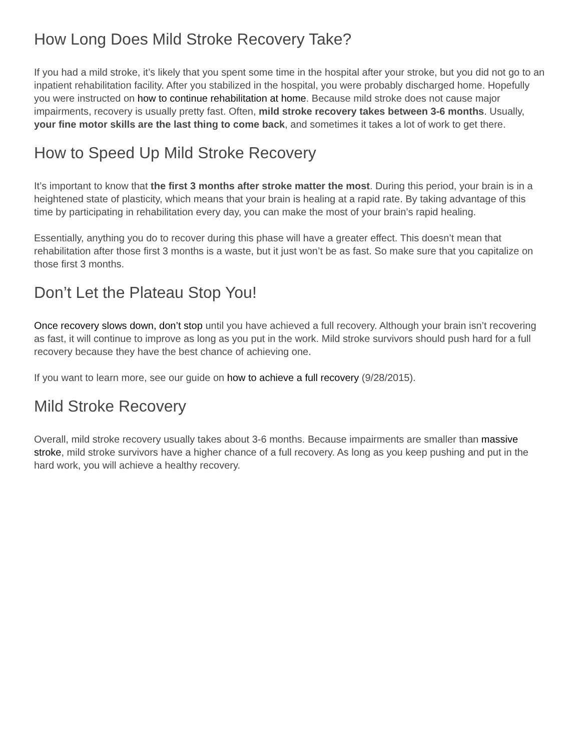How Long Does Mild Stroke Recovery Take?
If you had a mild stroke, it’s likely that you spent some time in the hospital after your stroke, but you did not go to an inpatient rehabilitation facility. After you stabilized in the hospital, you were probably discharged home. Hopefully you were instructed on how to continue rehabilitation at home. Because mild stroke does not cause major impairments, recovery is usually pretty fast. Often, mild stroke recovery takes between 3-6 months. Usually, your fine motor skills are the last thing to come back, and sometimes it takes a lot of work to get there.
How to Speed Up Mild Stroke Recovery
It’s important to know that the first 3 months after stroke matter the most. During this period, your brain is in a heightened state of plasticity, which means that your brain is healing at a rapid rate. By taking advantage of this time by participating in rehabilitation every day, you can make the most of your brain’s rapid healing.
Essentially, anything you do to recover during this phase will have a greater effect. This doesn’t mean that rehabilitation after those first 3 months is a waste, but it just won’t be as fast. So make sure that you capitalize on those first 3 months.
Don’t Let the Plateau Stop You!
Once recovery slows down, don’t stop until you have achieved a full recovery. Although your brain isn’t recovering as fast, it will continue to improve as long as you put in the work. Mild stroke survivors should push hard for a full recovery because they have the best chance of achieving one.
If you want to learn more, see our guide on how to achieve a full recovery (9/28/2015).
Mild Stroke Recovery
Overall, mild stroke recovery usually takes about 3-6 months. Because impairments are smaller than massive stroke, mild stroke survivors have a higher chance of a full recovery. As long as you keep pushing and put in the hard work, you will achieve a healthy recovery.